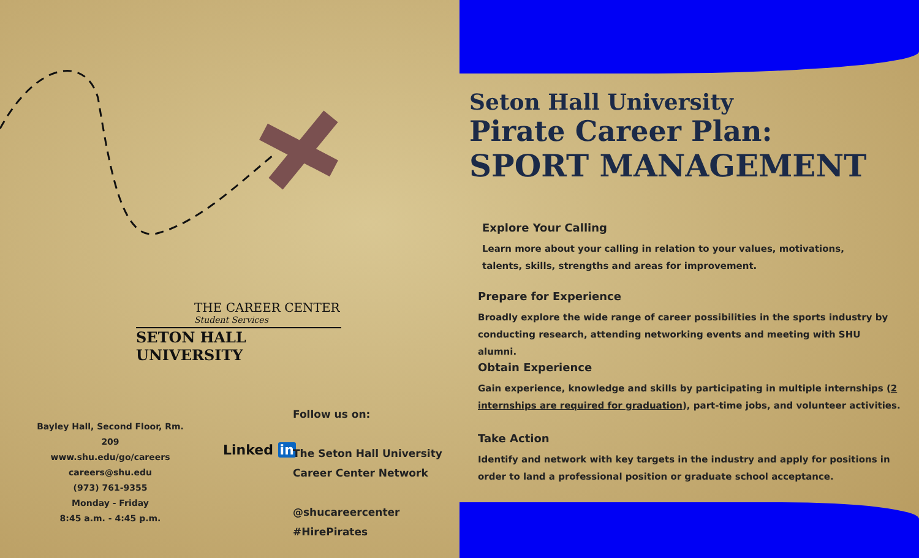THE CAREER CENTER
Student Services
SETON HALL UNIVERSITY
Bayley Hall, Second Floor, Rm. 209
www.shu.edu/go/careers
careers@shu.edu
(973) 761-9355
Monday - Friday
8:45 a.m. - 4:45 p.m.
Linked in
Follow us on:
The Seton Hall University
Career Center Network
@shucareercenter
#HirePirates
Seton Hall University
Pirate Career Plan:
SPORT MANAGEMENT
Explore Your Calling
Learn more about your calling in relation to your values, motivations,
talents, skills, strengths and areas for improvement.
Prepare for Experience
Broadly explore the wide range of career possibilities in the sports industry by conducting research, attending networking events and meeting with SHU alumni.
Obtain Experience
Gain experience, knowledge and skills by participating in multiple internships (2 internships are required for graduation), part-time jobs, and volunteer activities.
Take Action
Identify and network with key targets in the industry and apply for positions in order to land a professional position or graduate school acceptance.